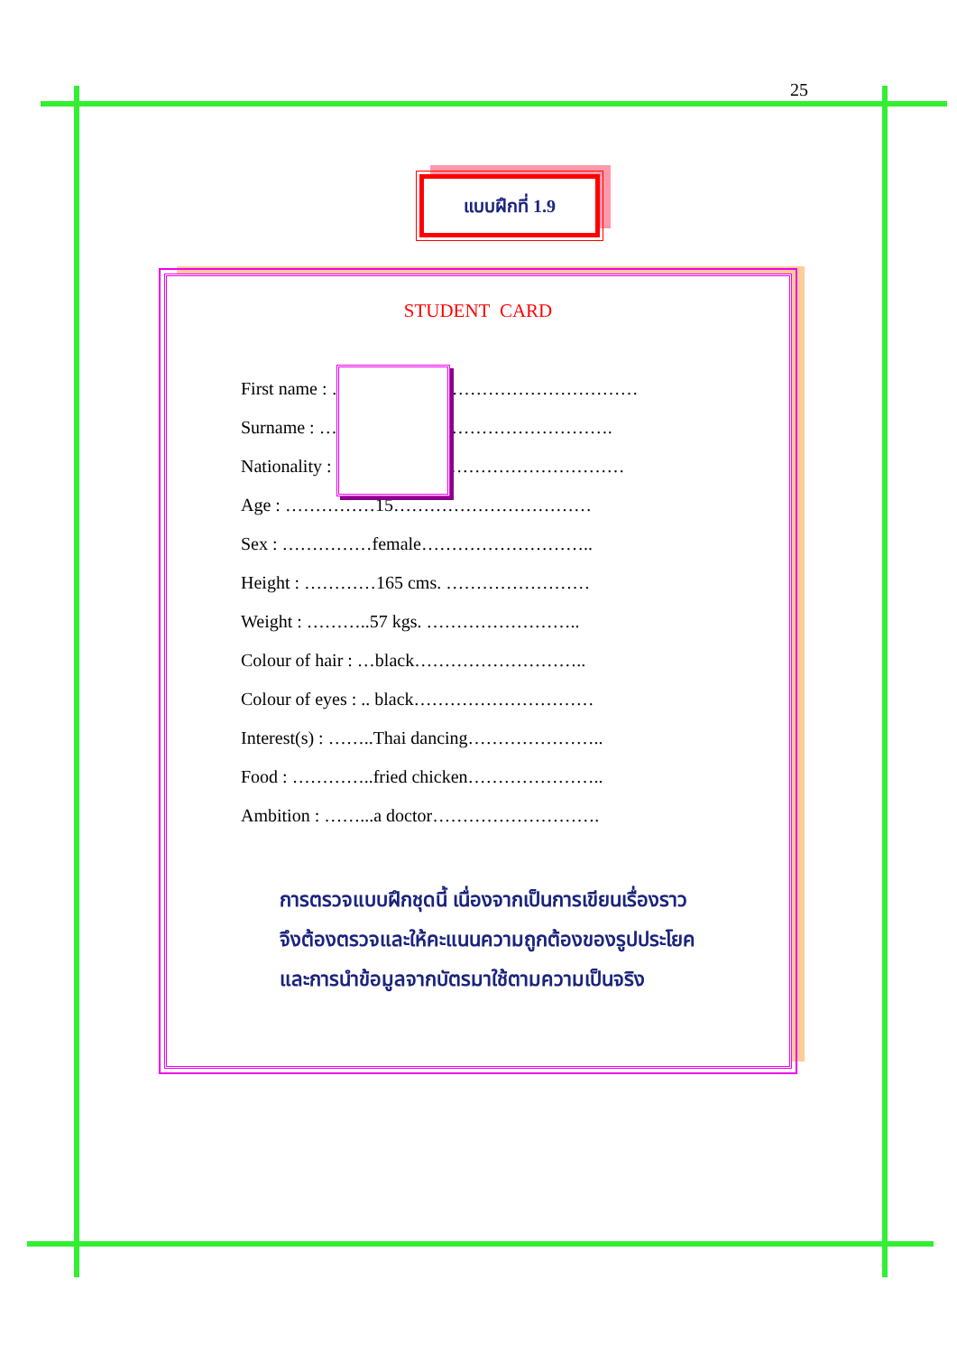25
แบบฝึกที่ 1.9
STUDENT CARD
First name : ……………………………………………
Surname : ………………………………………….
Nationality : …………………………………………
Age : ……………15……………………………
Sex : ……………female………………………..
Height : …………165 cms. ……………………
Weight : ………..57 kgs. ……………………..
Colour of hair : …black………………………..
Colour of eyes : .. black…………………………
Interest(s) : ……..Thai dancing…………………..
Food : …………..fried chicken…………………..
Ambition : ……...a doctor……………………….
การตรวจแบบฝึกชุดนี้ เนื่องจากเป็นการเขียนเรื่องราว
จึงต้องตรวจและให้คะแนนความถูกต้องของรูปประโยค
และการนำข้อมูลจากบัตรมาใช้ตามความเป็นจริง